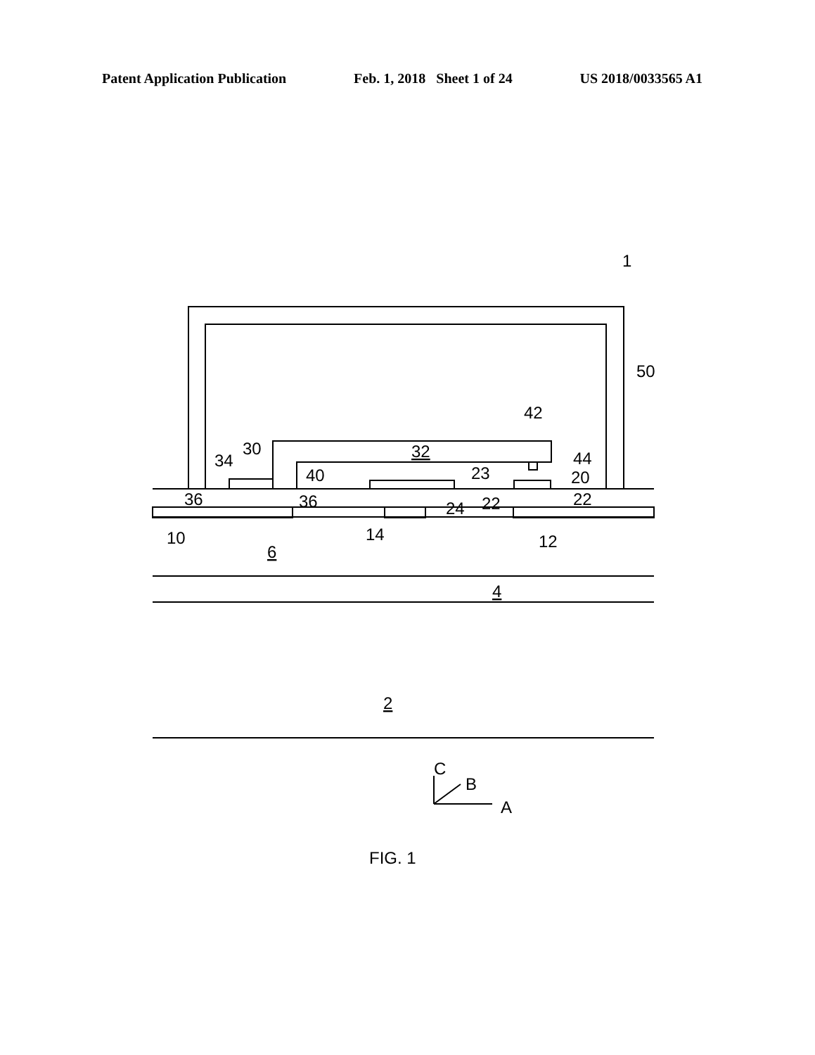Patent Application Publication Feb. 1, 2018 Sheet 1 of 24 US 2018/0033565 A1
1
50
42
32
44
30
34
40
23
20
36
36
24
22
22
10
14
12
6
4
2
C
B
A
FIG. 1